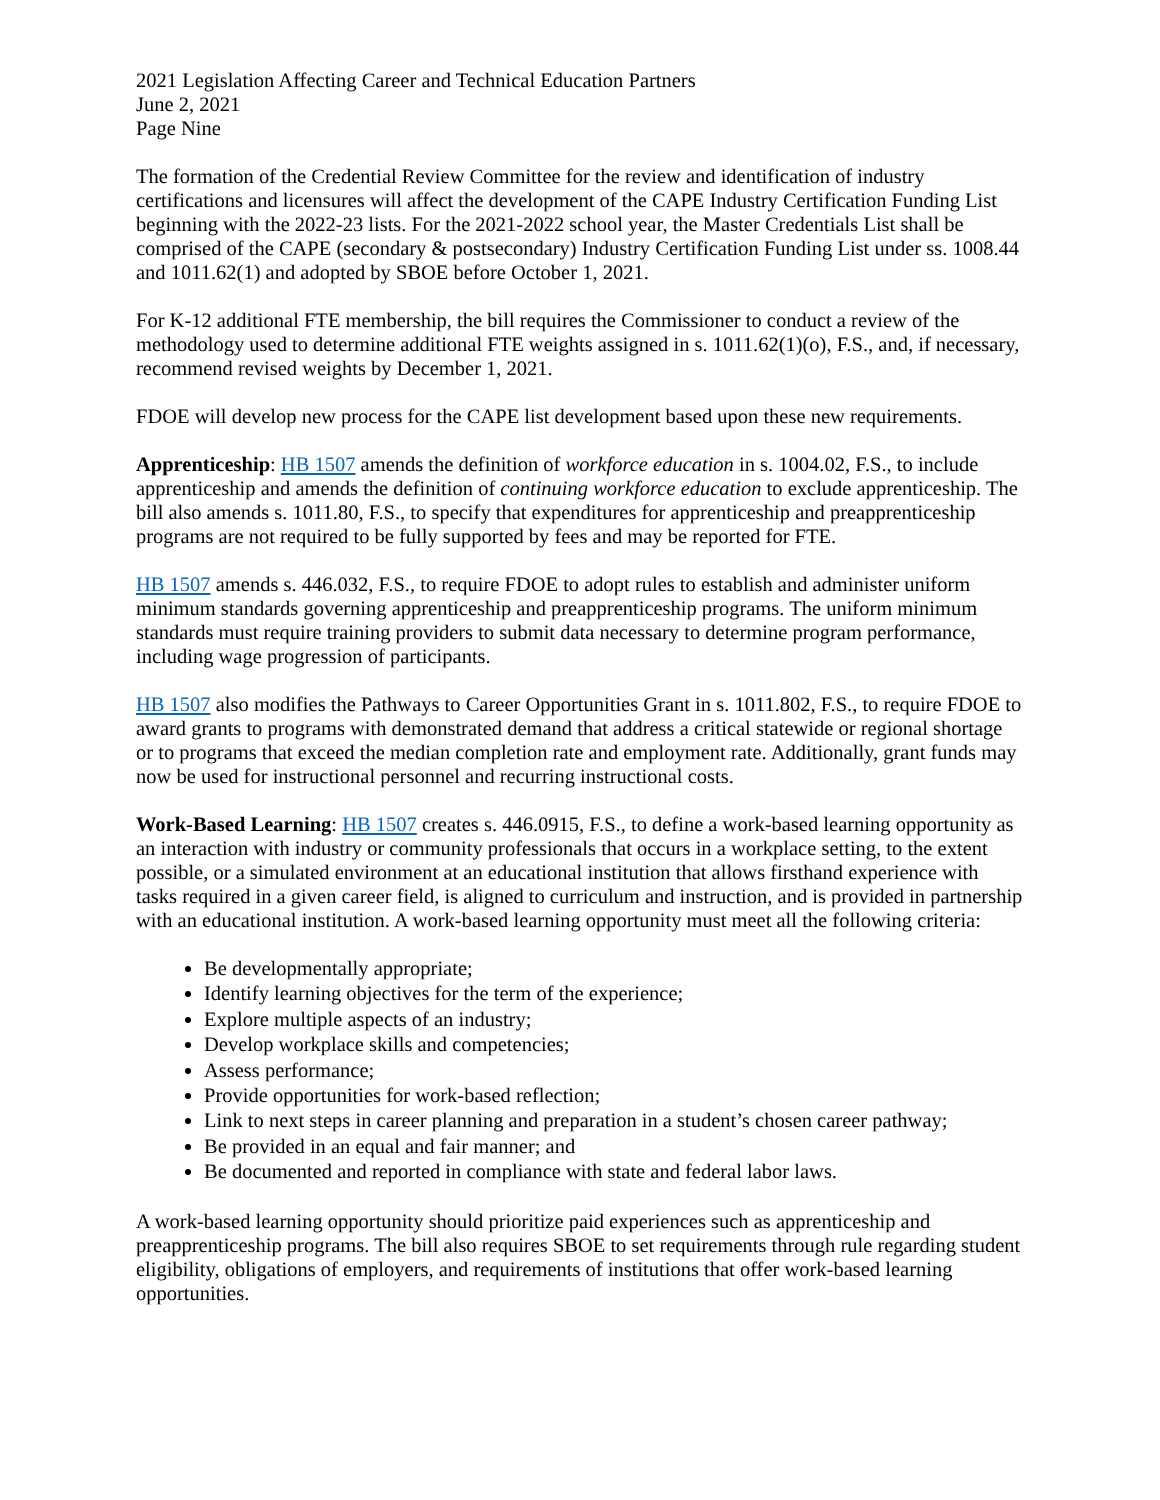2021 Legislation Affecting Career and Technical Education Partners
June 2, 2021
Page Nine
The formation of the Credential Review Committee for the review and identification of industry certifications and licensures will affect the development of the CAPE Industry Certification Funding List beginning with the 2022-23 lists. For the 2021-2022 school year, the Master Credentials List shall be comprised of the CAPE (secondary & postsecondary) Industry Certification Funding List under ss. 1008.44 and 1011.62(1) and adopted by SBOE before October 1, 2021.
For K-12 additional FTE membership, the bill requires the Commissioner to conduct a review of the methodology used to determine additional FTE weights assigned in s. 1011.62(1)(o), F.S., and, if necessary, recommend revised weights by December 1, 2021.
FDOE will develop new process for the CAPE list development based upon these new requirements.
Apprenticeship: HB 1507 amends the definition of workforce education in s. 1004.02, F.S., to include apprenticeship and amends the definition of continuing workforce education to exclude apprenticeship. The bill also amends s. 1011.80, F.S., to specify that expenditures for apprenticeship and preapprenticeship programs are not required to be fully supported by fees and may be reported for FTE.
HB 1507 amends s. 446.032, F.S., to require FDOE to adopt rules to establish and administer uniform minimum standards governing apprenticeship and preapprenticeship programs. The uniform minimum standards must require training providers to submit data necessary to determine program performance, including wage progression of participants.
HB 1507 also modifies the Pathways to Career Opportunities Grant in s. 1011.802, F.S., to require FDOE to award grants to programs with demonstrated demand that address a critical statewide or regional shortage or to programs that exceed the median completion rate and employment rate. Additionally, grant funds may now be used for instructional personnel and recurring instructional costs.
Work-Based Learning: HB 1507 creates s. 446.0915, F.S., to define a work-based learning opportunity as an interaction with industry or community professionals that occurs in a workplace setting, to the extent possible, or a simulated environment at an educational institution that allows firsthand experience with tasks required in a given career field, is aligned to curriculum and instruction, and is provided in partnership with an educational institution. A work-based learning opportunity must meet all the following criteria:
Be developmentally appropriate;
Identify learning objectives for the term of the experience;
Explore multiple aspects of an industry;
Develop workplace skills and competencies;
Assess performance;
Provide opportunities for work-based reflection;
Link to next steps in career planning and preparation in a student’s chosen career pathway;
Be provided in an equal and fair manner; and
Be documented and reported in compliance with state and federal labor laws.
A work-based learning opportunity should prioritize paid experiences such as apprenticeship and preapprenticeship programs. The bill also requires SBOE to set requirements through rule regarding student eligibility, obligations of employers, and requirements of institutions that offer work-based learning opportunities.